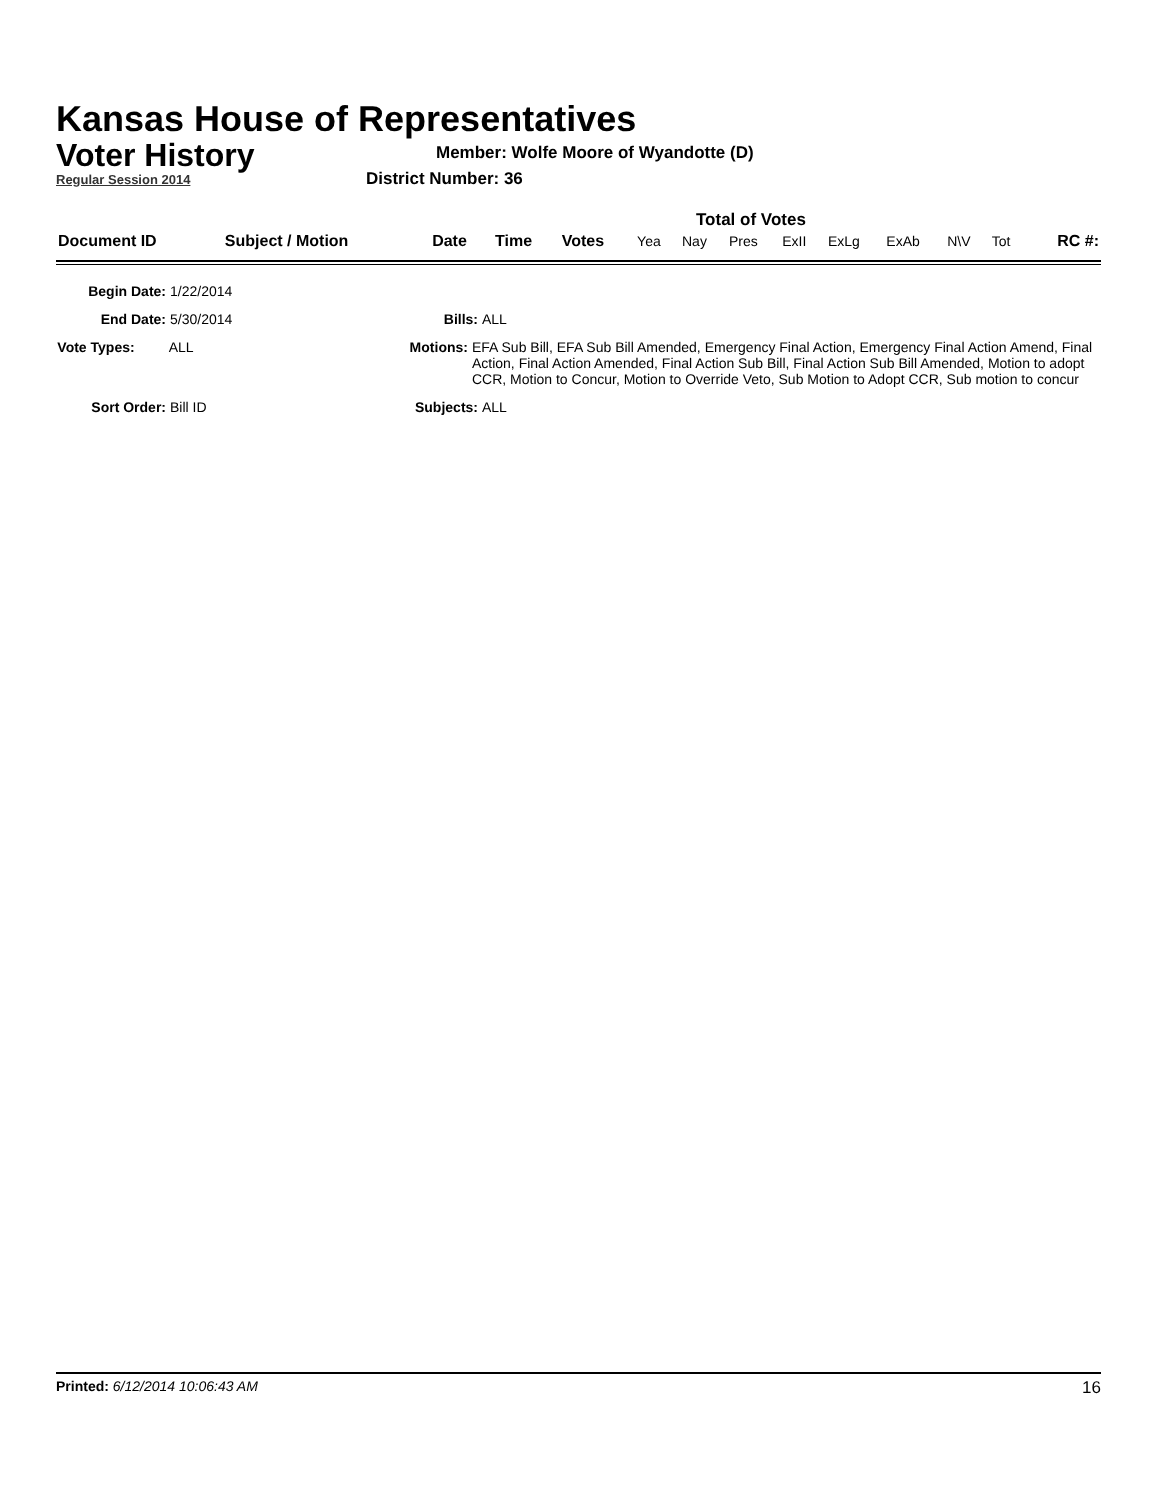Kansas House of Representatives
Voter History
Regular Session 2014
Member: Wolfe Moore of Wyandotte (D)
District Number: 36
Total of Votes
| Document ID | Subject / Motion | Date | Time | Votes | Yea | Nay | Pres | ExII | ExLg | ExAb | N\V | Tot | RC #: |
Begin Date: 1/22/2014
End Date: 5/30/2014 Bills: ALL
Vote Types: ALL Motions: EFA Sub Bill, EFA Sub Bill Amended, Emergency Final Action, Emergency Final Action Amend, Final Action, Final Action Amended, Final Action Sub Bill, Final Action Sub Bill Amended, Motion to adopt CCR, Motion to Concur, Motion to Override Veto, Sub Motion to Adopt CCR, Sub motion to concur
Sort Order: Bill ID Subjects: ALL
Printed: 6/12/2014 10:06:43 AM 16